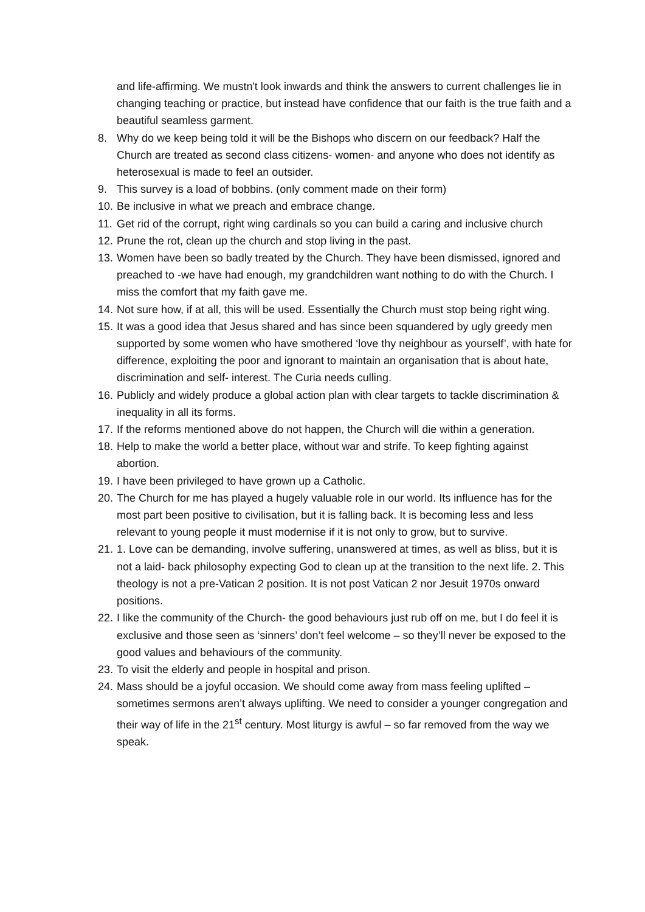and life-affirming. We mustn't look inwards and think the answers to current challenges lie in changing teaching or practice, but instead have confidence that our faith is the true faith and a beautiful seamless garment.
8. Why do we keep being told it will be the Bishops who discern on our feedback? Half the Church are treated as second class citizens- women- and anyone who does not identify as heterosexual is made to feel an outsider.
9. This survey is a load of bobbins. (only comment made on their form)
10. Be inclusive in what we preach and embrace change.
11. Get rid of the corrupt, right wing cardinals so you can build a caring and inclusive church
12. Prune the rot, clean up the church and stop living in the past.
13. Women have been so badly treated by the Church. They have been dismissed, ignored and preached to -we have had enough, my grandchildren want nothing to do with the Church. I miss the comfort that my faith gave me.
14. Not sure how, if at all, this will be used. Essentially the Church must stop being right wing.
15. It was a good idea that Jesus shared and has since been squandered by ugly greedy men supported by some women who have smothered ‘love thy neighbour as yourself’, with hate for difference, exploiting the poor and ignorant to maintain an organisation that is about hate, discrimination and self- interest. The Curia needs culling.
16. Publicly and widely produce a global action plan with clear targets to tackle discrimination & inequality in all its forms.
17. If the reforms mentioned above do not happen, the Church will die within a generation.
18. Help to make the world a better place, without war and strife. To keep fighting against abortion.
19. I have been privileged to have grown up a Catholic.
20. The Church for me has played a hugely valuable role in our world. Its influence has for the most part been positive to civilisation, but it is falling back. It is becoming less and less relevant to young people it must modernise if it is not only to grow, but to survive.
21. 1. Love can be demanding, involve suffering, unanswered at times, as well as bliss, but it is not a laid- back philosophy expecting God to clean up at the transition to the next life. 2. This theology is not a pre-Vatican 2 position. It is not post Vatican 2 nor Jesuit 1970s onward positions.
22. I like the community of the Church- the good behaviours just rub off on me, but I do feel it is exclusive and those seen as ‘sinners’ don’t feel welcome – so they’ll never be exposed to the good values and behaviours of the community.
23. To visit the elderly and people in hospital and prison.
24. Mass should be a joyful occasion. We should come away from mass feeling uplifted – sometimes sermons aren’t always uplifting. We need to consider a younger congregation and their way of life in the 21<sup>st</sup> century. Most liturgy is awful – so far removed from the way we speak.